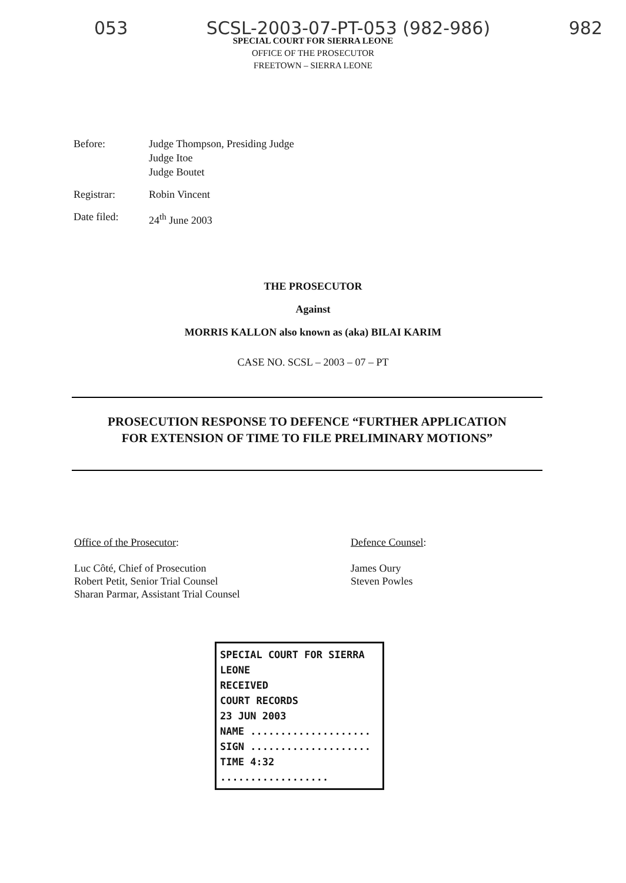053 SCSL-2003-07-PT-053 (982-986) 982
SPECIAL COURT FOR SIERRA LEONE
OFFICE OF THE PROSECUTOR
FREETOWN – SIERRA LEONE
Before: Judge Thompson, Presiding Judge
Judge Itoe
Judge Boutet
Registrar: Robin Vincent
Date filed: 24<sup>th</sup> June 2003
THE PROSECUTOR
Against
MORRIS KALLON also known as (aka) BILAI KARIM
CASE NO. SCSL – 2003 – 07 – PT
PROSECUTION RESPONSE TO DEFENCE “FURTHER APPLICATION
FOR EXTENSION OF TIME TO FILE PRELIMINARY MOTIONS”
Office of the Prosecutor:
Luc Côté, Chief of Prosecution
Robert Petit, Senior Trial Counsel
Sharan Parmar, Assistant Trial Counsel
Defence Counsel:
James Oury
Steven Powles
SPECIAL COURT FOR SIERRA LEONE
RECEIVED
COURT RECORDS
23 JUN 2003
NAME ....................
SIGN ....................
TIME 4:32 ..................